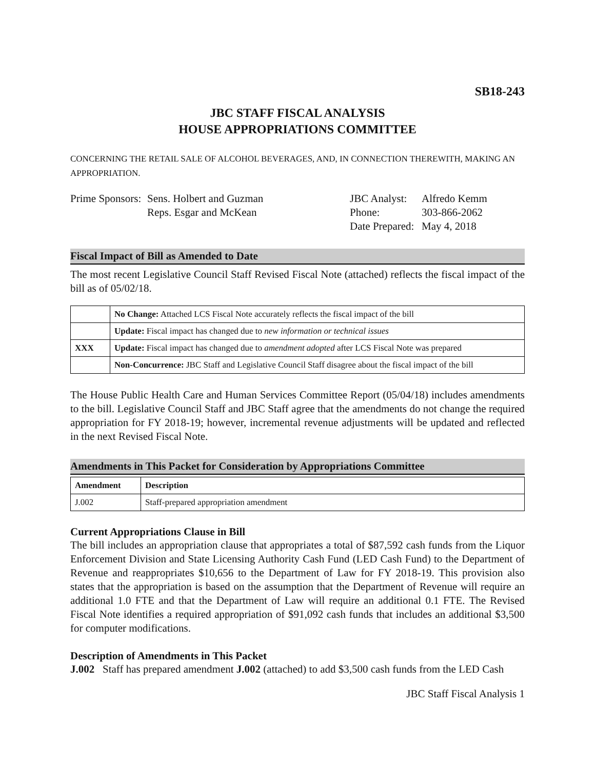SB18-243
JBC STAFF FISCAL ANALYSIS
HOUSE APPROPRIATIONS COMMITTEE
CONCERNING THE RETAIL SALE OF ALCOHOL BEVERAGES, AND, IN CONNECTION THEREWITH, MAKING AN APPROPRIATION.
Prime Sponsors:
Sens. Holbert and Guzman
Reps. Esgar and McKean
JBC Analyst:
Phone:
Date Prepared:
Alfredo Kemm
303-866-2062
May 4, 2018
Fiscal Impact of Bill as Amended to Date
The most recent Legislative Council Staff Revised Fiscal Note (attached) reflects the fiscal impact of the bill as of 05/02/18.
| | No Change: Attached LCS Fiscal Note accurately reflects the fiscal impact of the bill |
| | Update: Fiscal impact has changed due to new information or technical issues |
| XXX | Update: Fiscal impact has changed due to amendment adopted after LCS Fiscal Note was prepared |
| | Non-Concurrence: JBC Staff and Legislative Council Staff disagree about the fiscal impact of the bill |
The House Public Health Care and Human Services Committee Report (05/04/18) includes amendments to the bill. Legislative Council Staff and JBC Staff agree that the amendments do not change the required appropriation for FY 2018-19; however, incremental revenue adjustments will be updated and reflected in the next Revised Fiscal Note.
Amendments in This Packet for Consideration by Appropriations Committee
| Amendment | Description |
| --- | --- |
| J.002 | Staff-prepared appropriation amendment |
Current Appropriations Clause in Bill
The bill includes an appropriation clause that appropriates a total of $87,592 cash funds from the Liquor Enforcement Division and State Licensing Authority Cash Fund (LED Cash Fund) to the Department of Revenue and reappropriates $10,656 to the Department of Law for FY 2018-19. This provision also states that the appropriation is based on the assumption that the Department of Revenue will require an additional 1.0 FTE and that the Department of Law will require an additional 0.1 FTE. The Revised Fiscal Note identifies a required appropriation of $91,092 cash funds that includes an additional $3,500 for computer modifications.
Description of Amendments in This Packet
J.002 Staff has prepared amendment J.002 (attached) to add $3,500 cash funds from the LED Cash
JBC Staff Fiscal Analysis 1